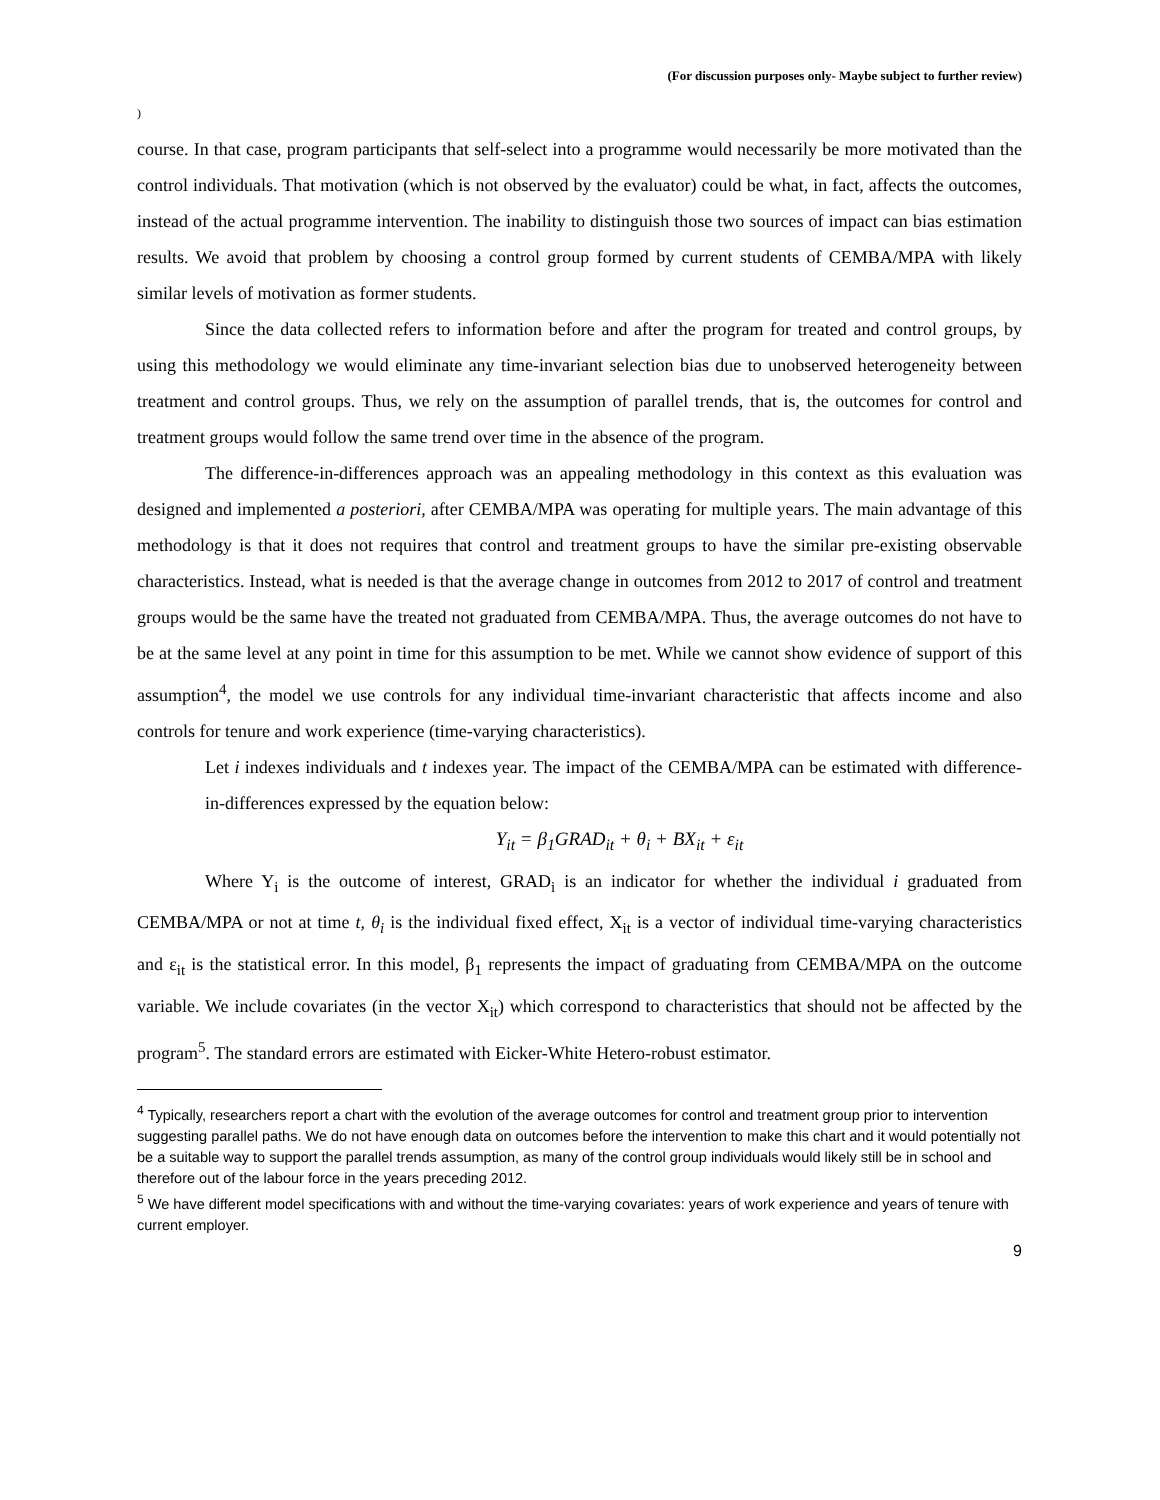(For discussion purposes only- Maybe subject to further review)
)
course. In that case, program participants that self-select into a programme would necessarily be more motivated than the control individuals. That motivation (which is not observed by the evaluator) could be what, in fact, affects the outcomes, instead of the actual programme intervention. The inability to distinguish those two sources of impact can bias estimation results. We avoid that problem by choosing a control group formed by current students of CEMBA/MPA with likely similar levels of motivation as former students.
Since the data collected refers to information before and after the program for treated and control groups, by using this methodology we would eliminate any time-invariant selection bias due to unobserved heterogeneity between treatment and control groups. Thus, we rely on the assumption of parallel trends, that is, the outcomes for control and treatment groups would follow the same trend over time in the absence of the program.
The difference-in-differences approach was an appealing methodology in this context as this evaluation was designed and implemented a posteriori, after CEMBA/MPA was operating for multiple years. The main advantage of this methodology is that it does not requires that control and treatment groups to have the similar pre-existing observable characteristics. Instead, what is needed is that the average change in outcomes from 2012 to 2017 of control and treatment groups would be the same have the treated not graduated from CEMBA/MPA. Thus, the average outcomes do not have to be at the same level at any point in time for this assumption to be met. While we cannot show evidence of support of this assumption<sup>4</sup>, the model we use controls for any individual time-invariant characteristic that affects income and also controls for tenure and work experience (time-varying characteristics).
Let i indexes individuals and t indexes year. The impact of the CEMBA/MPA can be estimated with difference-in-differences expressed by the equation below:
Y<sub>it</sub> = β<sub>1</sub>GRAD<sub>it</sub> + θ<sub>i</sub> + BX<sub>it</sub> + ε<sub>it</sub>
Where Y<sub>i</sub> is the outcome of interest, GRAD<sub>i</sub> is an indicator for whether the individual i graduated from CEMBA/MPA or not at time t, θ<sub>i</sub> is the individual fixed effect, X<sub>it</sub> is a vector of individual time-varying characteristics and ε<sub>it</sub> is the statistical error. In this model, β<sub>1</sub> represents the impact of graduating from CEMBA/MPA on the outcome variable. We include covariates (in the vector X<sub>it</sub>) which correspond to characteristics that should not be affected by the program<sup>5</sup>. The standard errors are estimated with Eicker-White Hetero-robust estimator.
<sup>4</sup> Typically, researchers report a chart with the evolution of the average outcomes for control and treatment group prior to intervention suggesting parallel paths. We do not have enough data on outcomes before the intervention to make this chart and it would potentially not be a suitable way to support the parallel trends assumption, as many of the control group individuals would likely still be in school and therefore out of the labour force in the years preceding 2012.
<sup>5</sup> We have different model specifications with and without the time-varying covariates: years of work experience and years of tenure with current employer.
9